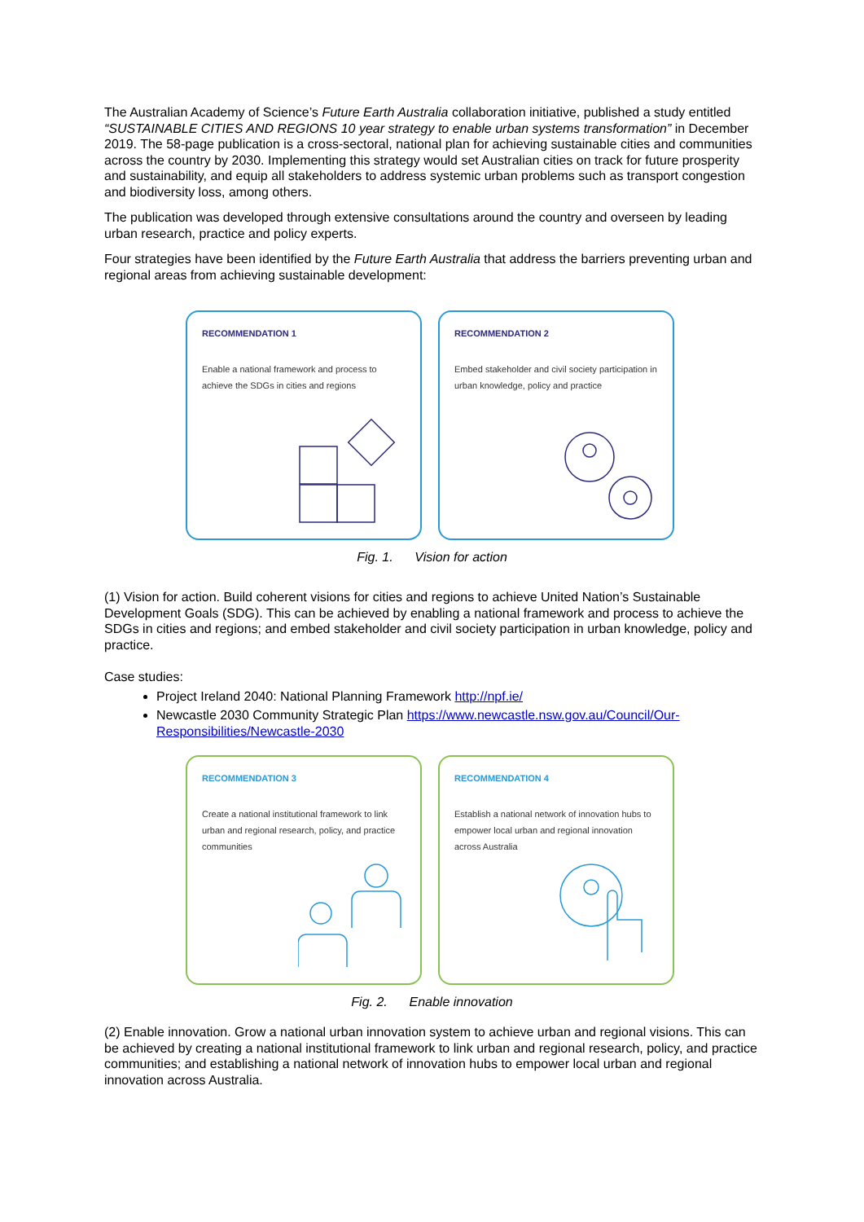The Australian Academy of Science’s Future Earth Australia collaboration initiative, published a study entitled “SUSTAINABLE CITIES AND REGIONS 10 year strategy to enable urban systems transformation” in December 2019. The 58-page publication is a cross-sectoral, national plan for achieving sustainable cities and communities across the country by 2030. Implementing this strategy would set Australian cities on track for future prosperity and sustainability, and equip all stakeholders to address systemic urban problems such as transport congestion and biodiversity loss, among others.
The publication was developed through extensive consultations around the country and overseen by leading urban research, practice and policy experts.
Four strategies have been identified by the Future Earth Australia that address the barriers preventing urban and regional areas from achieving sustainable development:
RECOMMENDATION 1
Enable a national framework and process to achieve the SDGs in cities and regions
RECOMMENDATION 2
Embed stakeholder and civil society participation in urban knowledge, policy and practice
Fig. 1. Vision for action
(1) Vision for action. Build coherent visions for cities and regions to achieve United Nation’s Sustainable Development Goals (SDG). This can be achieved by enabling a national framework and process to achieve the SDGs in cities and regions; and embed stakeholder and civil society participation in urban knowledge, policy and practice.
Case studies:
Project Ireland 2040: National Planning Framework http://npf.ie/
Newcastle 2030 Community Strategic Plan https://www.newcastle.nsw.gov.au/Council/Our-Responsibilities/Newcastle-2030
RECOMMENDATION 3
Create a national institutional framework to link urban and regional research, policy, and practice communities
RECOMMENDATION 4
Establish a national network of innovation hubs to empower local urban and regional innovation across Australia
Fig. 2. Enable innovation
(2) Enable innovation. Grow a national urban innovation system to achieve urban and regional visions. This can be achieved by creating a national institutional framework to link urban and regional research, policy, and practice communities; and establishing a national network of innovation hubs to empower local urban and regional innovation across Australia.